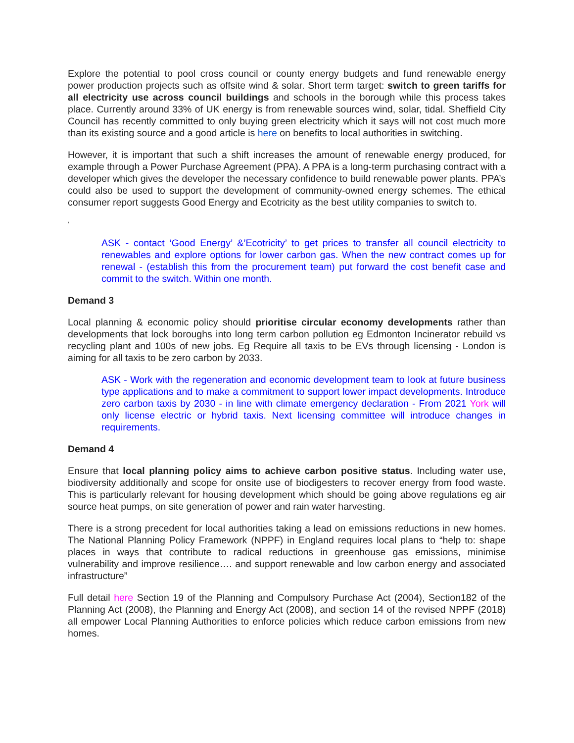Explore the potential to pool cross council or county energy budgets and fund renewable energy power production projects such as offsite wind & solar. Short term target: switch to green tariffs for all electricity use across council buildings and schools in the borough while this process takes place. Currently around 33% of UK energy is from renewable sources wind, solar, tidal. Sheffield City Council has recently committed to only buying green electricity which it says will not cost much more than its existing source and a good article is here on benefits to local authorities in switching.
However, it is important that such a shift increases the amount of renewable energy produced, for example through a Power Purchase Agreement (PPA). A PPA is a long-term purchasing contract with a developer which gives the developer the necessary confidence to build renewable power plants. PPA’s could also be used to support the development of community-owned energy schemes. The ethical consumer report suggests Good Energy and Ecotricity as the best utility companies to switch to.
‘
ASK - contact ‘Good Energy’ &’Ecotricity’ to get prices to transfer all council electricity to renewables and explore options for lower carbon gas. When the new contract comes up for renewal - (establish this from the procurement team) put forward the cost benefit case and commit to the switch. Within one month.
Demand 3
Local planning & economic policy should prioritise circular economy developments rather than developments that lock boroughs into long term carbon pollution eg Edmonton Incinerator rebuild vs recycling plant and 100s of new jobs. Eg Require all taxis to be EVs through licensing - London is aiming for all taxis to be zero carbon by 2033.
ASK - Work with the regeneration and economic development team to look at future business type applications and to make a commitment to support lower impact developments. Introduce zero carbon taxis by 2030 - in line with climate emergency declaration - From 2021 York will only license electric or hybrid taxis. Next licensing committee will introduce changes in requirements.
Demand 4
Ensure that local planning policy aims to achieve carbon positive status. Including water use, biodiversity additionally and scope for onsite use of biodigesters to recover energy from food waste. This is particularly relevant for housing development which should be going above regulations eg air source heat pumps, on site generation of power and rain water harvesting.
There is a strong precedent for local authorities taking a lead on emissions reductions in new homes. The National Planning Policy Framework (NPPF) in England requires local plans to “help to: shape places in ways that contribute to radical reductions in greenhouse gas emissions, minimise vulnerability and improve resilience…. and support renewable and low carbon energy and associated infrastructure”
Full detail here Section 19 of the Planning and Compulsory Purchase Act (2004), Section182 of the Planning Act (2008), the Planning and Energy Act (2008), and section 14 of the revised NPPF (2018) all empower Local Planning Authorities to enforce policies which reduce carbon emissions from new homes.